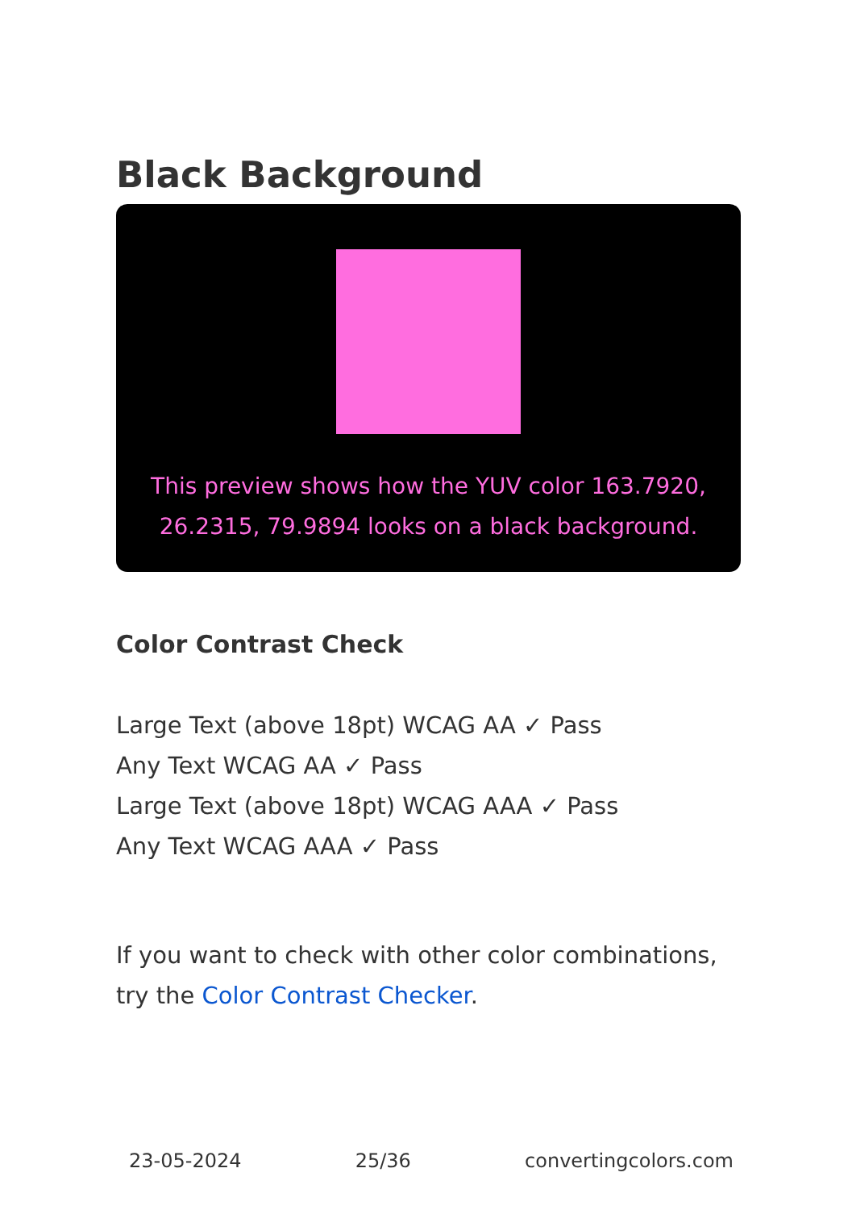Black Background
This preview shows how the YUV color 163.7920,
26.2315, 79.9894 looks on a black background.
Color Contrast Check
Large Text (above 18pt) WCAG AA ✓ Pass
Any Text WCAG AA ✓ Pass
Large Text (above 18pt) WCAG AAA ✓ Pass
Any Text WCAG AAA ✓ Pass
If you want to check with other color combinations, try the Color Contrast Checker.
23-05-2024 25/36 convertingcolors.com